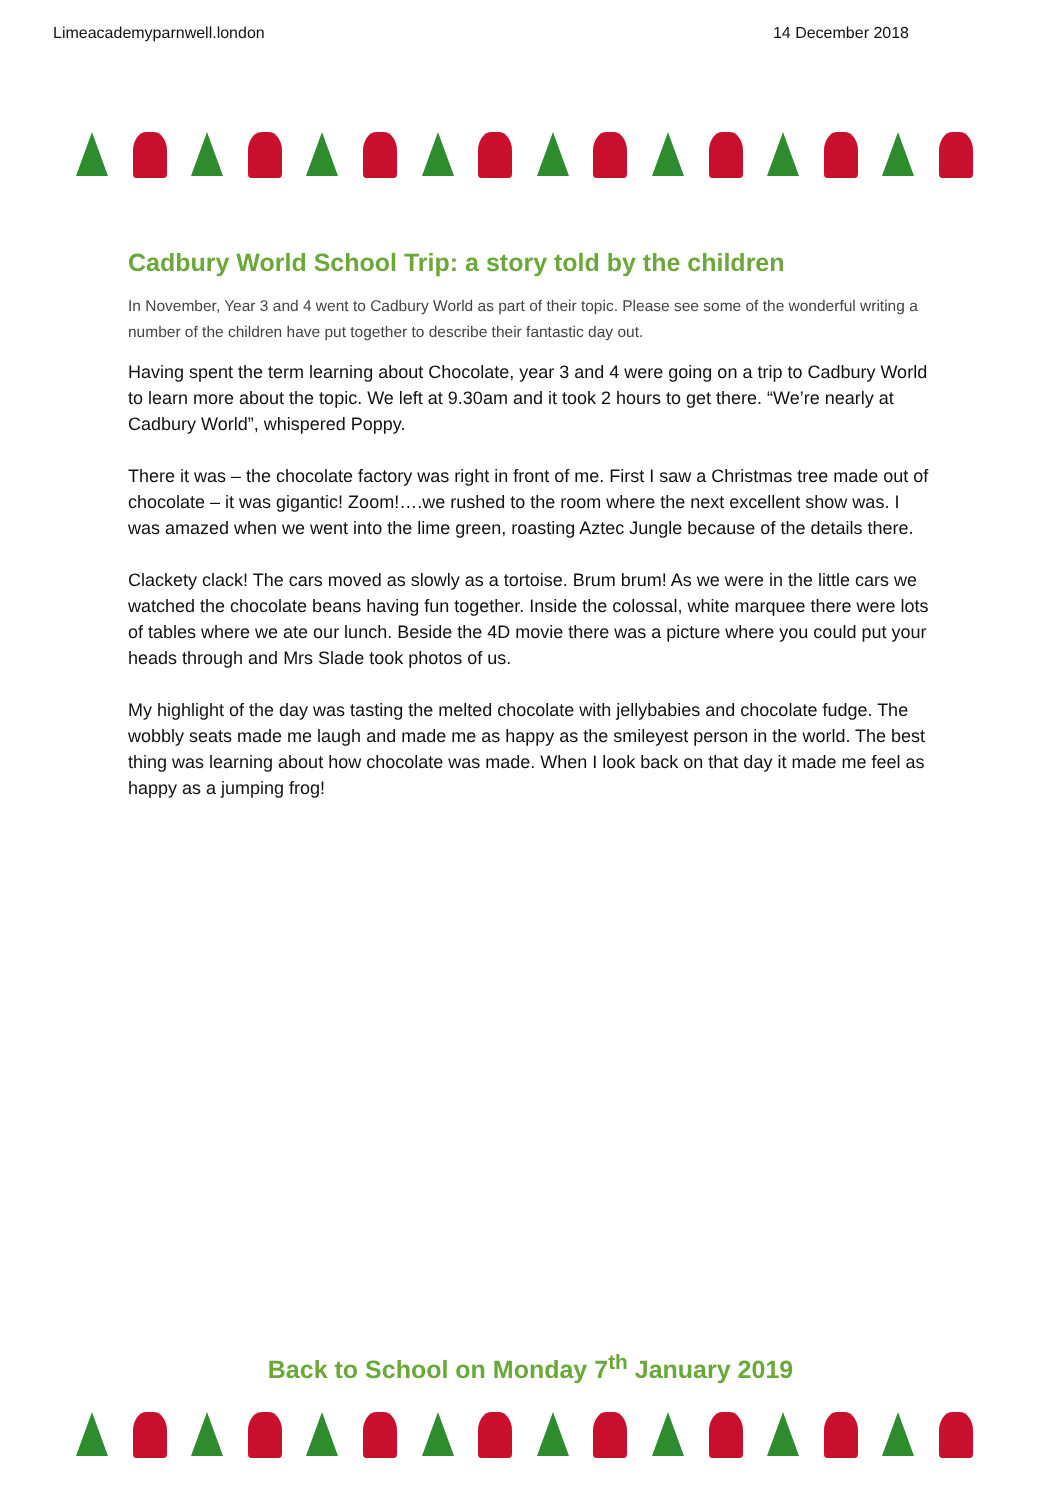Limeacademyparnwell.london 14 December 2018
Cadbury World School Trip: a story told by the children
In November, Year 3 and 4 went to Cadbury World as part of their topic. Please see some of the wonderful writing a number of the children have put together to describe their fantastic day out.
Having spent the term learning about Chocolate, year 3 and 4 were going on a trip to Cadbury World to learn more about the topic. We left at 9.30am and it took 2 hours to get there. “We’re nearly at Cadbury World”, whispered Poppy.
There it was – the chocolate factory was right in front of me. First I saw a Christmas tree made out of chocolate – it was gigantic! Zoom!….we rushed to the room where the next excellent show was. I was amazed when we went into the lime green, roasting Aztec Jungle because of the details there.
Clackety clack! The cars moved as slowly as a tortoise. Brum brum! As we were in the little cars we watched the chocolate beans having fun together. Inside the colossal, white marquee there were lots of tables where we ate our lunch. Beside the 4D movie there was a picture where you could put your heads through and Mrs Slade took photos of us.
My highlight of the day was tasting the melted chocolate with jellybabies and chocolate fudge. The wobbly seats made me laugh and made me as happy as the smileyest person in the world. The best thing was learning about how chocolate was made. When I look back on that day it made me feel as happy as a jumping frog!
Back to School on Monday 7<sup>th</sup> January 2019